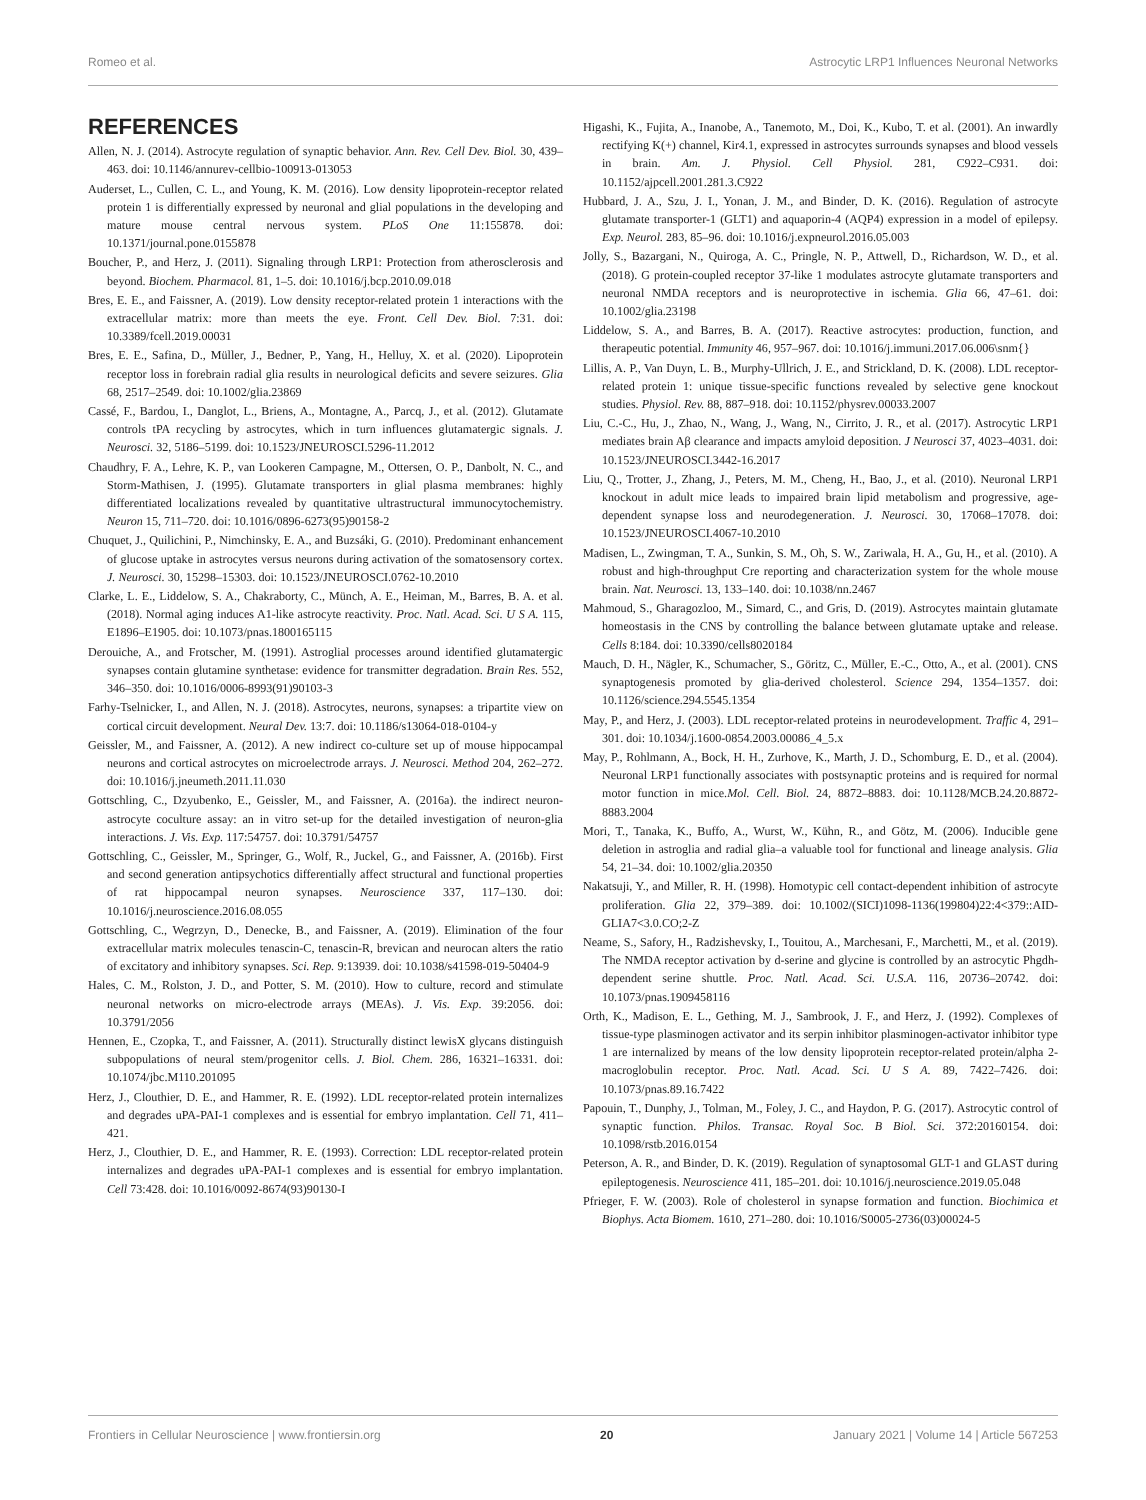Romeo et al. Astrocytic LRP1 Influences Neuronal Networks
REFERENCES
Allen, N. J. (2014). Astrocyte regulation of synaptic behavior. Ann. Rev. Cell Dev. Biol. 30, 439–463. doi: 10.1146/annurev-cellbio-100913-013053
Auderset, L., Cullen, C. L., and Young, K. M. (2016). Low density lipoprotein-receptor related protein 1 is differentially expressed by neuronal and glial populations in the developing and mature mouse central nervous system. PLoS One 11:155878. doi: 10.1371/journal.pone.0155878
Boucher, P., and Herz, J. (2011). Signaling through LRP1: Protection from atherosclerosis and beyond. Biochem. Pharmacol. 81, 1–5. doi: 10.1016/j.bcp.2010.09.018
Bres, E. E., and Faissner, A. (2019). Low density receptor-related protein 1 interactions with the extracellular matrix: more than meets the eye. Front. Cell Dev. Biol. 7:31. doi: 10.3389/fcell.2019.00031
Bres, E. E., Safina, D., Müller, J., Bedner, P., Yang, H., Helluy, X. et al. (2020). Lipoprotein receptor loss in forebrain radial glia results in neurological deficits and severe seizures. Glia 68, 2517–2549. doi: 10.1002/glia.23869
Cassé, F., Bardou, I., Danglot, L., Briens, A., Montagne, A., Parcq, J., et al. (2012). Glutamate controls tPA recycling by astrocytes, which in turn influences glutamatergic signals. J. Neurosci. 32, 5186–5199. doi: 10.1523/JNEUROSCI.5296-11.2012
Chaudhry, F. A., Lehre, K. P., van Lookeren Campagne, M., Ottersen, O. P., Danbolt, N. C., and Storm-Mathisen, J. (1995). Glutamate transporters in glial plasma membranes: highly differentiated localizations revealed by quantitative ultrastructural immunocytochemistry. Neuron 15, 711–720. doi: 10.1016/0896-6273(95)90158-2
Chuquet, J., Quilichini, P., Nimchinsky, E. A., and Buzsáki, G. (2010). Predominant enhancement of glucose uptake in astrocytes versus neurons during activation of the somatosensory cortex. J. Neurosci. 30, 15298–15303. doi: 10.1523/JNEUROSCI.0762-10.2010
Clarke, L. E., Liddelow, S. A., Chakraborty, C., Münch, A. E., Heiman, M., Barres, B. A. et al. (2018). Normal aging induces A1-like astrocyte reactivity. Proc. Natl. Acad. Sci. U S A. 115, E1896–E1905. doi: 10.1073/pnas.1800165115
Derouiche, A., and Frotscher, M. (1991). Astroglial processes around identified glutamatergic synapses contain glutamine synthetase: evidence for transmitter degradation. Brain Res. 552, 346–350. doi: 10.1016/0006-8993(91)90103-3
Farhy-Tselnicker, I., and Allen, N. J. (2018). Astrocytes, neurons, synapses: a tripartite view on cortical circuit development. Neural Dev. 13:7. doi: 10.1186/s13064-018-0104-y
Geissler, M., and Faissner, A. (2012). A new indirect co-culture set up of mouse hippocampal neurons and cortical astrocytes on microelectrode arrays. J. Neurosci. Method 204, 262–272. doi: 10.1016/j.jneumeth.2011.11.030
Gottschling, C., Dzyubenko, E., Geissler, M., and Faissner, A. (2016a). the indirect neuron-astrocyte coculture assay: an in vitro set-up for the detailed investigation of neuron-glia interactions. J. Vis. Exp. 117:54757. doi: 10.3791/54757
Gottschling, C., Geissler, M., Springer, G., Wolf, R., Juckel, G., and Faissner, A. (2016b). First and second generation antipsychotics differentially affect structural and functional properties of rat hippocampal neuron synapses. Neuroscience 337, 117–130. doi: 10.1016/j.neuroscience.2016.08.055
Gottschling, C., Wegrzyn, D., Denecke, B., and Faissner, A. (2019). Elimination of the four extracellular matrix molecules tenascin-C, tenascin-R, brevican and neurocan alters the ratio of excitatory and inhibitory synapses. Sci. Rep. 9:13939. doi: 10.1038/s41598-019-50404-9
Hales, C. M., Rolston, J. D., and Potter, S. M. (2010). How to culture, record and stimulate neuronal networks on micro-electrode arrays (MEAs). J. Vis. Exp. 39:2056. doi: 10.3791/2056
Hennen, E., Czopka, T., and Faissner, A. (2011). Structurally distinct lewisX glycans distinguish subpopulations of neural stem/progenitor cells. J. Biol. Chem. 286, 16321–16331. doi: 10.1074/jbc.M110.201095
Herz, J., Clouthier, D. E., and Hammer, R. E. (1992). LDL receptor-related protein internalizes and degrades uPA-PAI-1 complexes and is essential for embryo implantation. Cell 71, 411–421.
Herz, J., Clouthier, D. E., and Hammer, R. E. (1993). Correction: LDL receptor-related protein internalizes and degrades uPA-PAI-1 complexes and is essential for embryo implantation. Cell 73:428. doi: 10.1016/0092-8674(93)90130-I
Higashi, K., Fujita, A., Inanobe, A., Tanemoto, M., Doi, K., Kubo, T. et al. (2001). An inwardly rectifying K(+) channel, Kir4.1, expressed in astrocytes surrounds synapses and blood vessels in brain. Am. J. Physiol. Cell Physiol. 281, C922–C931. doi: 10.1152/ajpcell.2001.281.3.C922
Hubbard, J. A., Szu, J. I., Yonan, J. M., and Binder, D. K. (2016). Regulation of astrocyte glutamate transporter-1 (GLT1) and aquaporin-4 (AQP4) expression in a model of epilepsy. Exp. Neurol. 283, 85–96. doi: 10.1016/j.expneurol.2016.05.003
Jolly, S., Bazargani, N., Quiroga, A. C., Pringle, N. P., Attwell, D., Richardson, W. D., et al. (2018). G protein-coupled receptor 37-like 1 modulates astrocyte glutamate transporters and neuronal NMDA receptors and is neuroprotective in ischemia. Glia 66, 47–61. doi: 10.1002/glia.23198
Liddelow, S. A., and Barres, B. A. (2017). Reactive astrocytes: production, function, and therapeutic potential. Immunity 46, 957–967. doi: 10.1016/j.immuni.2017.06.006\snm{}
Lillis, A. P., Van Duyn, L. B., Murphy-Ullrich, J. E., and Strickland, D. K. (2008). LDL receptor-related protein 1: unique tissue-specific functions revealed by selective gene knockout studies. Physiol. Rev. 88, 887–918. doi: 10.1152/physrev.00033.2007
Liu, C.-C., Hu, J., Zhao, N., Wang, J., Wang, N., Cirrito, J. R., et al. (2017). Astrocytic LRP1 mediates brain Aβ clearance and impacts amyloid deposition. J Neurosci 37, 4023–4031. doi: 10.1523/JNEUROSCI.3442-16.2017
Liu, Q., Trotter, J., Zhang, J., Peters, M. M., Cheng, H., Bao, J., et al. (2010). Neuronal LRP1 knockout in adult mice leads to impaired brain lipid metabolism and progressive, age-dependent synapse loss and neurodegeneration. J. Neurosci. 30, 17068–17078. doi: 10.1523/JNEUROSCI.4067-10.2010
Madisen, L., Zwingman, T. A., Sunkin, S. M., Oh, S. W., Zariwala, H. A., Gu, H., et al. (2010). A robust and high-throughput Cre reporting and characterization system for the whole mouse brain. Nat. Neurosci. 13, 133–140. doi: 10.1038/nn.2467
Mahmoud, S., Gharagozloo, M., Simard, C., and Gris, D. (2019). Astrocytes maintain glutamate homeostasis in the CNS by controlling the balance between glutamate uptake and release. Cells 8:184. doi: 10.3390/cells8020184
Mauch, D. H., Nägler, K., Schumacher, S., Göritz, C., Müller, E.-C., Otto, A., et al. (2001). CNS synaptogenesis promoted by glia-derived cholesterol. Science 294, 1354–1357. doi: 10.1126/science.294.5545.1354
May, P., and Herz, J. (2003). LDL receptor-related proteins in neurodevelopment. Traffic 4, 291–301. doi: 10.1034/j.1600-0854.2003.00086_4_5.x
May, P., Rohlmann, A., Bock, H. H., Zurhove, K., Marth, J. D., Schomburg, E. D., et al. (2004). Neuronal LRP1 functionally associates with postsynaptic proteins and is required for normal motor function in mice.Mol. Cell. Biol. 24, 8872–8883. doi: 10.1128/MCB.24.20.8872-8883.2004
Mori, T., Tanaka, K., Buffo, A., Wurst, W., Kühn, R., and Götz, M. (2006). Inducible gene deletion in astroglia and radial glia–a valuable tool for functional and lineage analysis. Glia 54, 21–34. doi: 10.1002/glia.20350
Nakatsuji, Y., and Miller, R. H. (1998). Homotypic cell contact-dependent inhibition of astrocyte proliferation. Glia 22, 379–389. doi: 10.1002/(SICI)1098-1136(199804)22:4<379::AID-GLIA7<3.0.CO;2-Z
Neame, S., Safory, H., Radzishevsky, I., Touitou, A., Marchesani, F., Marchetti, M., et al. (2019). The NMDA receptor activation by d-serine and glycine is controlled by an astrocytic Phgdh-dependent serine shuttle. Proc. Natl. Acad. Sci. U.S.A. 116, 20736–20742. doi: 10.1073/pnas.1909458116
Orth, K., Madison, E. L., Gething, M. J., Sambrook, J. F., and Herz, J. (1992). Complexes of tissue-type plasminogen activator and its serpin inhibitor plasminogen-activator inhibitor type 1 are internalized by means of the low density lipoprotein receptor-related protein/alpha 2-macroglobulin receptor. Proc. Natl. Acad. Sci. U S A. 89, 7422–7426. doi: 10.1073/pnas.89.16.7422
Papouin, T., Dunphy, J., Tolman, M., Foley, J. C., and Haydon, P. G. (2017). Astrocytic control of synaptic function. Philos. Transac. Royal Soc. B Biol. Sci. 372:20160154. doi: 10.1098/rstb.2016.0154
Peterson, A. R., and Binder, D. K. (2019). Regulation of synaptosomal GLT-1 and GLAST during epileptogenesis. Neuroscience 411, 185–201. doi: 10.1016/j.neuroscience.2019.05.048
Pfrieger, F. W. (2003). Role of cholesterol in synapse formation and function. Biochimica et Biophys. Acta Biomem. 1610, 271–280. doi: 10.1016/S0005-2736(03)00024-5
Frontiers in Cellular Neuroscience | www.frontiersin.org 20 January 2021 | Volume 14 | Article 567253